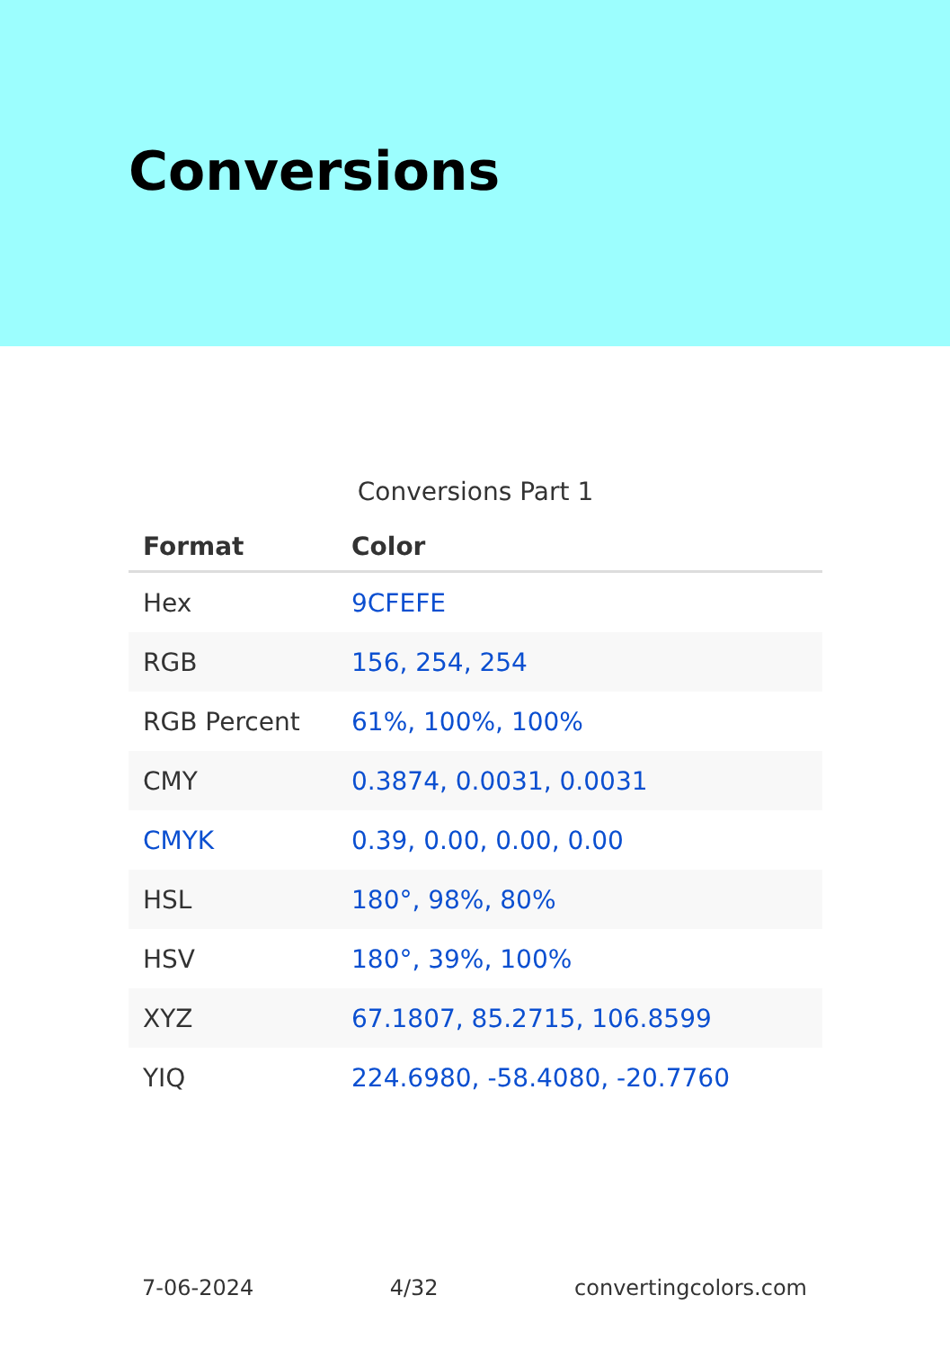Conversions
Conversions Part 1
| Format | Color |
| --- | --- |
| Hex | 9CFEFE |
| RGB | 156, 254, 254 |
| RGB Percent | 61%, 100%, 100% |
| CMY | 0.3874, 0.0031, 0.0031 |
| CMYK | 0.39, 0.00, 0.00, 0.00 |
| HSL | 180°, 98%, 80% |
| HSV | 180°, 39%, 100% |
| XYZ | 67.1807, 85.2715, 106.8599 |
| YIQ | 224.6980, -58.4080, -20.7760 |
7-06-2024 4/32 convertingcolors.com